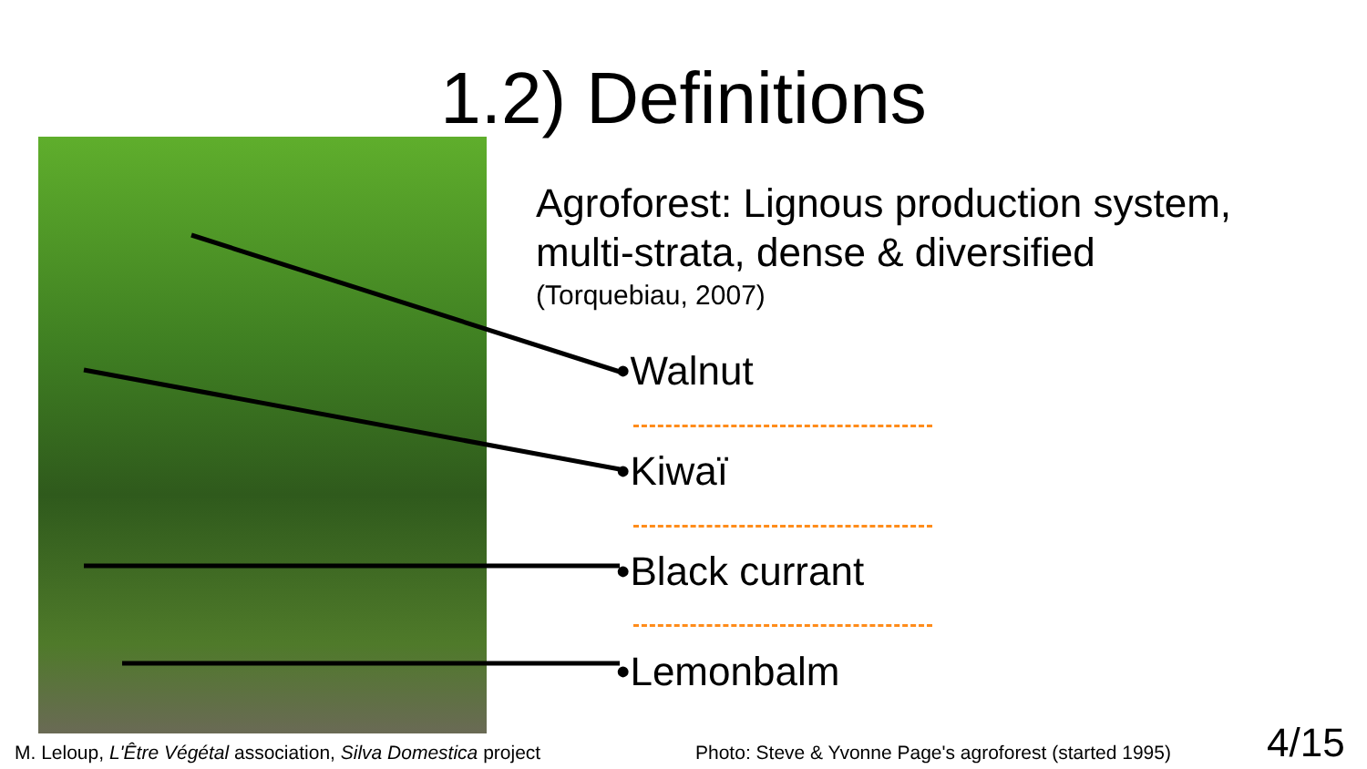1.2) Definitions
Agroforest: Lignous production system,
multi-strata, dense & diversified
(Torquebiau, 2007)
•Walnut
•Kiwaï
•Black currant
•Lemonbalm
M. Leloup, L'Être Végétal association, Silva Domestica project
Photo: Steve & Yvonne Page's agroforest (started 1995)
4/15